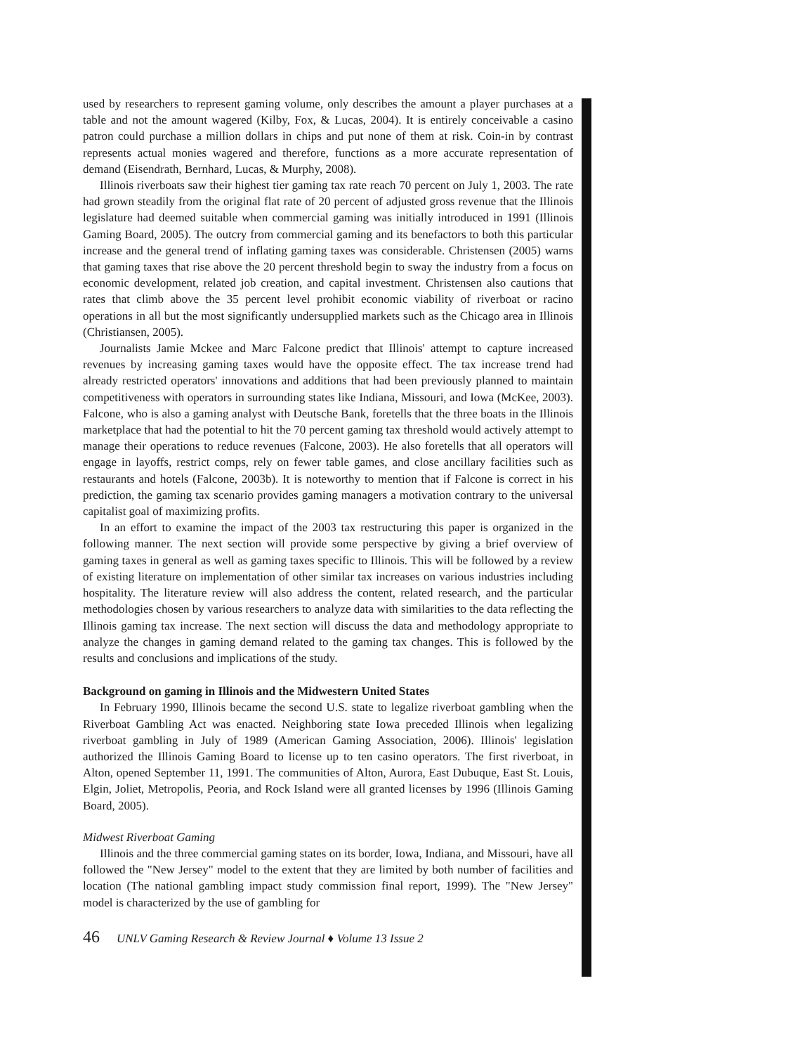used by researchers to represent gaming volume, only describes the amount a player purchases at a table and not the amount wagered (Kilby, Fox, & Lucas, 2004). It is entirely conceivable a casino patron could purchase a million dollars in chips and put none of them at risk. Coin-in by contrast represents actual monies wagered and therefore, functions as a more accurate representation of demand (Eisendrath, Bernhard, Lucas, & Murphy, 2008).
Illinois riverboats saw their highest tier gaming tax rate reach 70 percent on July 1, 2003. The rate had grown steadily from the original flat rate of 20 percent of adjusted gross revenue that the Illinois legislature had deemed suitable when commercial gaming was initially introduced in 1991 (Illinois Gaming Board, 2005). The outcry from commercial gaming and its benefactors to both this particular increase and the general trend of inflating gaming taxes was considerable. Christensen (2005) warns that gaming taxes that rise above the 20 percent threshold begin to sway the industry from a focus on economic development, related job creation, and capital investment. Christensen also cautions that rates that climb above the 35 percent level prohibit economic viability of riverboat or racino operations in all but the most significantly undersupplied markets such as the Chicago area in Illinois (Christiansen, 2005).
Journalists Jamie Mckee and Marc Falcone predict that Illinois' attempt to capture increased revenues by increasing gaming taxes would have the opposite effect. The tax increase trend had already restricted operators' innovations and additions that had been previously planned to maintain competitiveness with operators in surrounding states like Indiana, Missouri, and Iowa (McKee, 2003). Falcone, who is also a gaming analyst with Deutsche Bank, foretells that the three boats in the Illinois marketplace that had the potential to hit the 70 percent gaming tax threshold would actively attempt to manage their operations to reduce revenues (Falcone, 2003). He also foretells that all operators will engage in layoffs, restrict comps, rely on fewer table games, and close ancillary facilities such as restaurants and hotels (Falcone, 2003b). It is noteworthy to mention that if Falcone is correct in his prediction, the gaming tax scenario provides gaming managers a motivation contrary to the universal capitalist goal of maximizing profits.
In an effort to examine the impact of the 2003 tax restructuring this paper is organized in the following manner. The next section will provide some perspective by giving a brief overview of gaming taxes in general as well as gaming taxes specific to Illinois. This will be followed by a review of existing literature on implementation of other similar tax increases on various industries including hospitality. The literature review will also address the content, related research, and the particular methodologies chosen by various researchers to analyze data with similarities to the data reflecting the Illinois gaming tax increase. The next section will discuss the data and methodology appropriate to analyze the changes in gaming demand related to the gaming tax changes. This is followed by the results and conclusions and implications of the study.
Background on gaming in Illinois and the Midwestern United States
In February 1990, Illinois became the second U.S. state to legalize riverboat gambling when the Riverboat Gambling Act was enacted. Neighboring state Iowa preceded Illinois when legalizing riverboat gambling in July of 1989 (American Gaming Association, 2006). Illinois' legislation authorized the Illinois Gaming Board to license up to ten casino operators. The first riverboat, in Alton, opened September 11, 1991. The communities of Alton, Aurora, East Dubuque, East St. Louis, Elgin, Joliet, Metropolis, Peoria, and Rock Island were all granted licenses by 1996 (Illinois Gaming Board, 2005).
Midwest Riverboat Gaming
Illinois and the three commercial gaming states on its border, Iowa, Indiana, and Missouri, have all followed the "New Jersey" model to the extent that they are limited by both number of facilities and location (The national gambling impact study commission final report, 1999). The "New Jersey" model is characterized by the use of gambling for
46 UNLV Gaming Research & Review Journal ♦ Volume 13 Issue 2